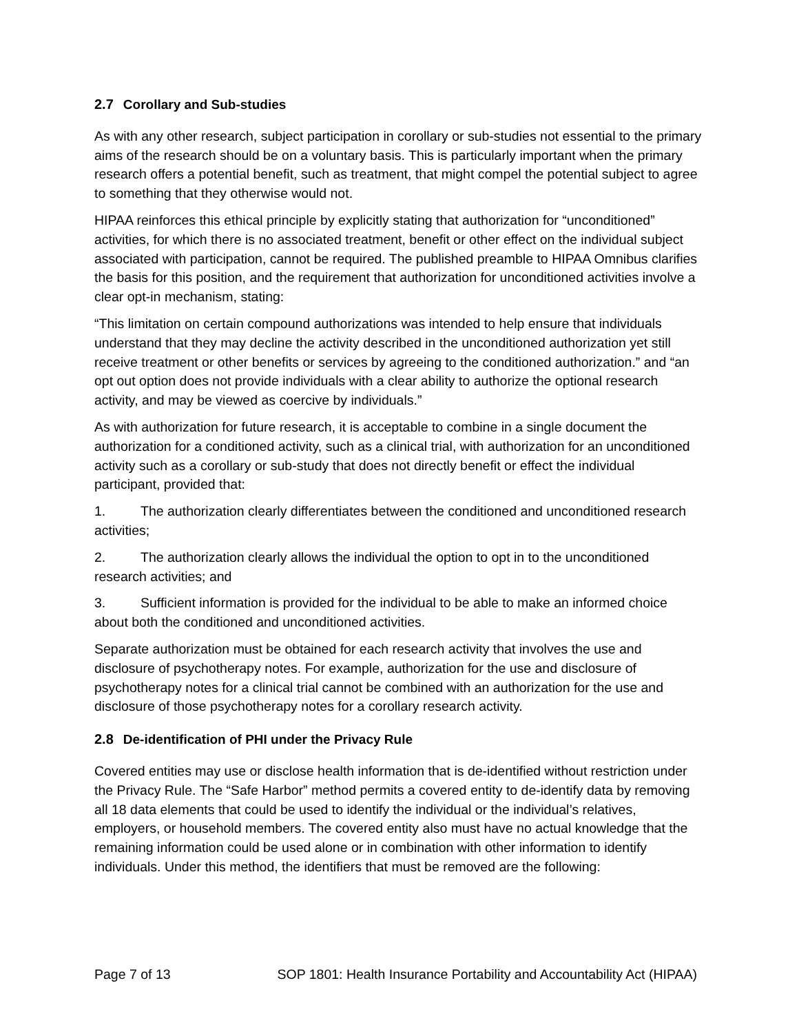2.7 Corollary and Sub-studies
As with any other research, subject participation in corollary or sub-studies not essential to the primary aims of the research should be on a voluntary basis. This is particularly important when the primary research offers a potential benefit, such as treatment, that might compel the potential subject to agree to something that they otherwise would not.
HIPAA reinforces this ethical principle by explicitly stating that authorization for “unconditioned” activities, for which there is no associated treatment, benefit or other effect on the individual subject associated with participation, cannot be required. The published preamble to HIPAA Omnibus clarifies the basis for this position, and the requirement that authorization for unconditioned activities involve a clear opt-in mechanism, stating:
“This limitation on certain compound authorizations was intended to help ensure that individuals understand that they may decline the activity described in the unconditioned authorization yet still receive treatment or other benefits or services by agreeing to the conditioned authorization.” and “an opt out option does not provide individuals with a clear ability to authorize the optional research activity, and may be viewed as coercive by individuals.”
As with authorization for future research, it is acceptable to combine in a single document the authorization for a conditioned activity, such as a clinical trial, with authorization for an unconditioned activity such as a corollary or sub-study that does not directly benefit or effect the individual participant, provided that:
1. The authorization clearly differentiates between the conditioned and unconditioned research activities;
2. The authorization clearly allows the individual the option to opt in to the unconditioned research activities; and
3. Sufficient information is provided for the individual to be able to make an informed choice about both the conditioned and unconditioned activities.
Separate authorization must be obtained for each research activity that involves the use and disclosure of psychotherapy notes. For example, authorization for the use and disclosure of psychotherapy notes for a clinical trial cannot be combined with an authorization for the use and disclosure of those psychotherapy notes for a corollary research activity.
2.8 De-identification of PHI under the Privacy Rule
Covered entities may use or disclose health information that is de-identified without restriction under the Privacy Rule. The “Safe Harbor” method permits a covered entity to de-identify data by removing all 18 data elements that could be used to identify the individual or the individual’s relatives, employers, or household members. The covered entity also must have no actual knowledge that the remaining information could be used alone or in combination with other information to identify individuals. Under this method, the identifiers that must be removed are the following:
Page 7 of 13 SOP 1801: Health Insurance Portability and Accountability Act (HIPAA)